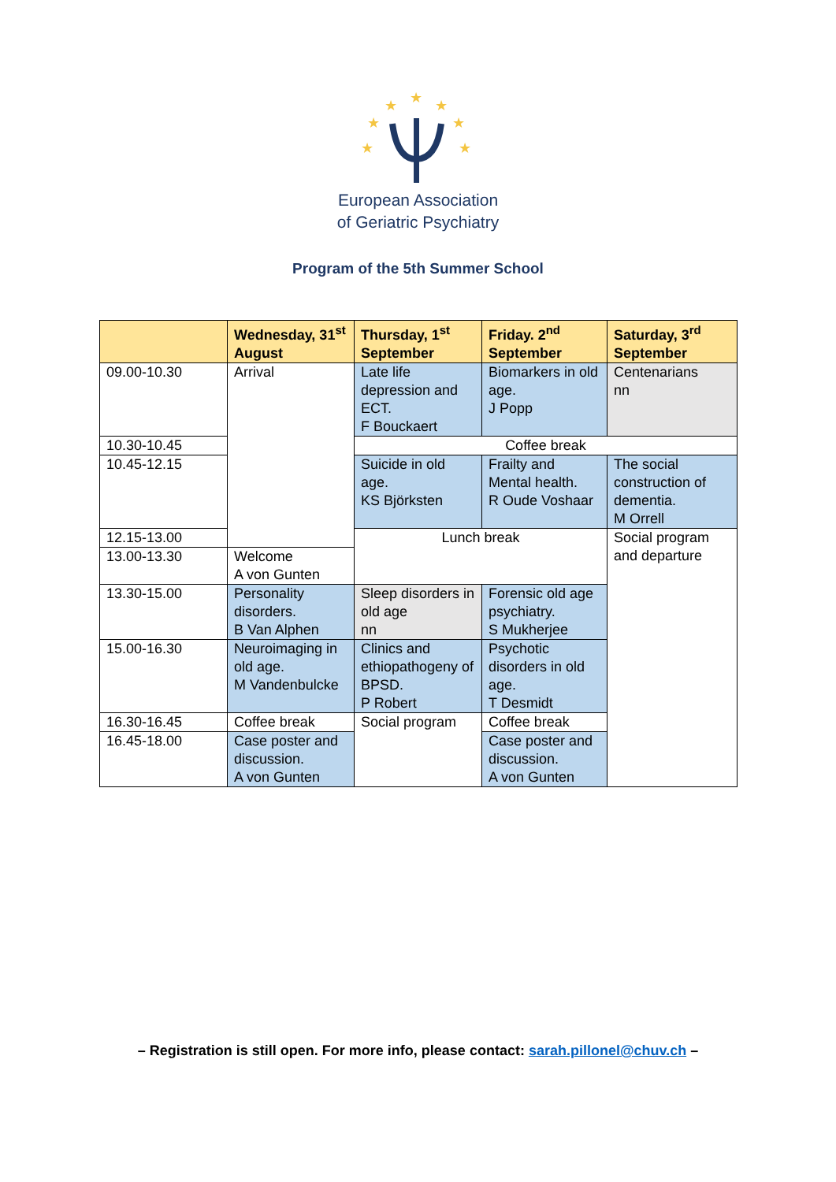★
★
★
★
★
★
★
European Association
of Geriatric Psychiatry
Program of the 5th Summer School
| | Wednesday, 31<sup>st</sup> August | Thursday, 1<sup>st</sup> September | Friday. 2<sup>nd</sup> September | Saturday, 3<sup>rd</sup> September |
| --- | --- | --- | --- | --- |
| 09.00-10.30 | Arrival | Late life depression and ECT. F Bouckaert | Biomarkers in old age. J Popp | Centenarians nn |
| 10.30-10.45 | | Coffee break | | |
| 10.45-12.15 | | Suicide in old age. KS Björksten | Frailty and Mental health. R Oude Voshaar | The social construction of dementia. M Orrell |
| 12.15-13.00 | | Lunch break | | Social program and departure |
| 13.00-13.30 | Welcome A von Gunten | | | |
| 13.30-15.00 | Personality disorders. B Van Alphen | Sleep disorders in old age nn | Forensic old age psychiatry. S Mukherjee | |
| 15.00-16.30 | Neuroimaging in old age. M Vandenbulcke | Clinics and ethiopathogeny of BPSD. P Robert | Psychotic disorders in old age. T Desmidt | |
| 16.30-16.45 | Coffee break | Social program | Coffee break | |
| 16.45-18.00 | Case poster and discussion. A von Gunten | | Case poster and discussion. A von Gunten | |
– Registration is still open. For more info, please contact: sarah.pillonel@chuv.ch –